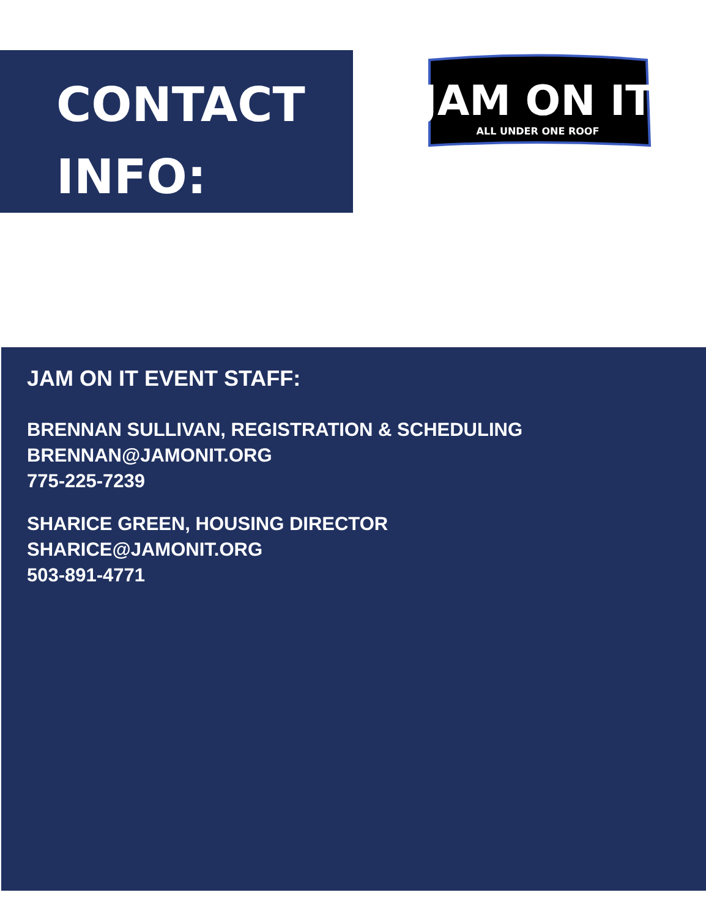CONTACT
INFO:
JAM ON IT
ALL UNDER ONE ROOF
JAM ON IT EVENT STAFF:
BRENNAN SULLIVAN, REGISTRATION & SCHEDULING
BRENNAN@JAMONIT.ORG
775-225-7239
SHARICE GREEN, HOUSING DIRECTOR
SHARICE@JAMONIT.ORG
503-891-4771